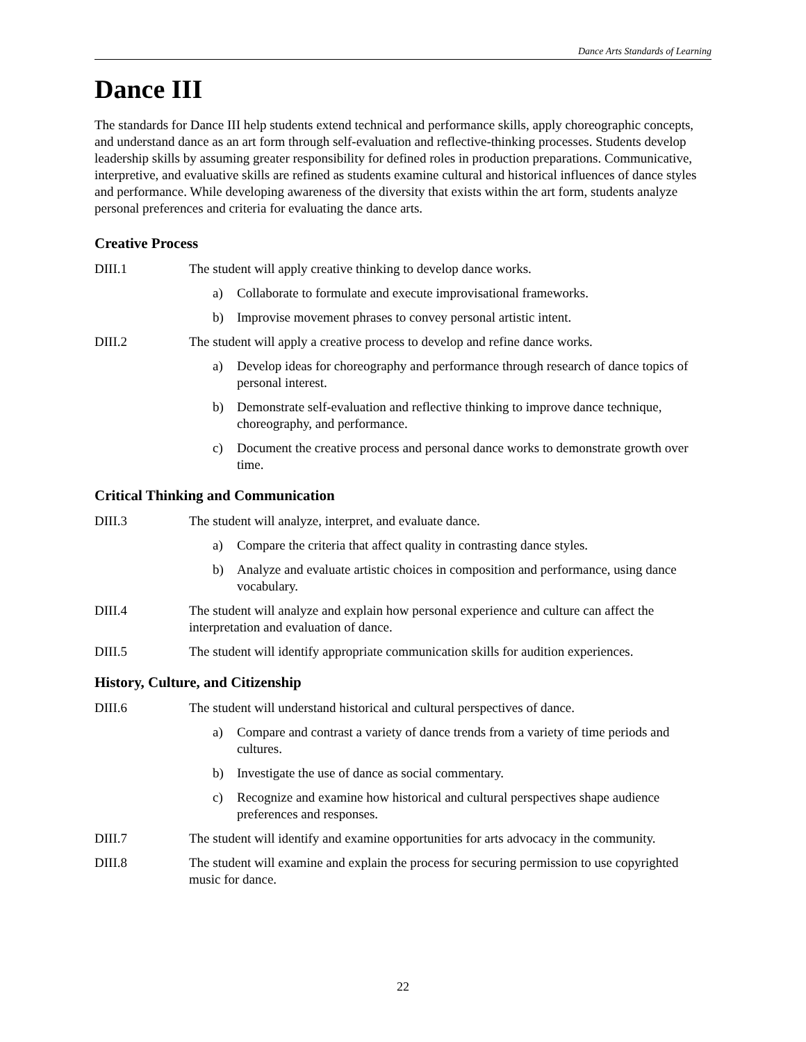Dance Arts Standards of Learning
Dance III
The standards for Dance III help students extend technical and performance skills, apply choreographic concepts, and understand dance as an art form through self-evaluation and reflective-thinking processes. Students develop leadership skills by assuming greater responsibility for defined roles in production preparations. Communicative, interpretive, and evaluative skills are refined as students examine cultural and historical influences of dance styles and performance. While developing awareness of the diversity that exists within the art form, students analyze personal preferences and criteria for evaluating the dance arts.
Creative Process
DIII.1 The student will apply creative thinking to develop dance works.
a) Collaborate to formulate and execute improvisational frameworks.
b) Improvise movement phrases to convey personal artistic intent.
DIII.2 The student will apply a creative process to develop and refine dance works.
a) Develop ideas for choreography and performance through research of dance topics of personal interest.
b) Demonstrate self-evaluation and reflective thinking to improve dance technique, choreography, and performance.
c) Document the creative process and personal dance works to demonstrate growth over time.
Critical Thinking and Communication
DIII.3 The student will analyze, interpret, and evaluate dance.
a) Compare the criteria that affect quality in contrasting dance styles.
b) Analyze and evaluate artistic choices in composition and performance, using dance vocabulary.
DIII.4 The student will analyze and explain how personal experience and culture can affect the interpretation and evaluation of dance.
DIII.5 The student will identify appropriate communication skills for audition experiences.
History, Culture, and Citizenship
DIII.6 The student will understand historical and cultural perspectives of dance.
a) Compare and contrast a variety of dance trends from a variety of time periods and cultures.
b) Investigate the use of dance as social commentary.
c) Recognize and examine how historical and cultural perspectives shape audience preferences and responses.
DIII.7 The student will identify and examine opportunities for arts advocacy in the community.
DIII.8 The student will examine and explain the process for securing permission to use copyrighted music for dance.
22